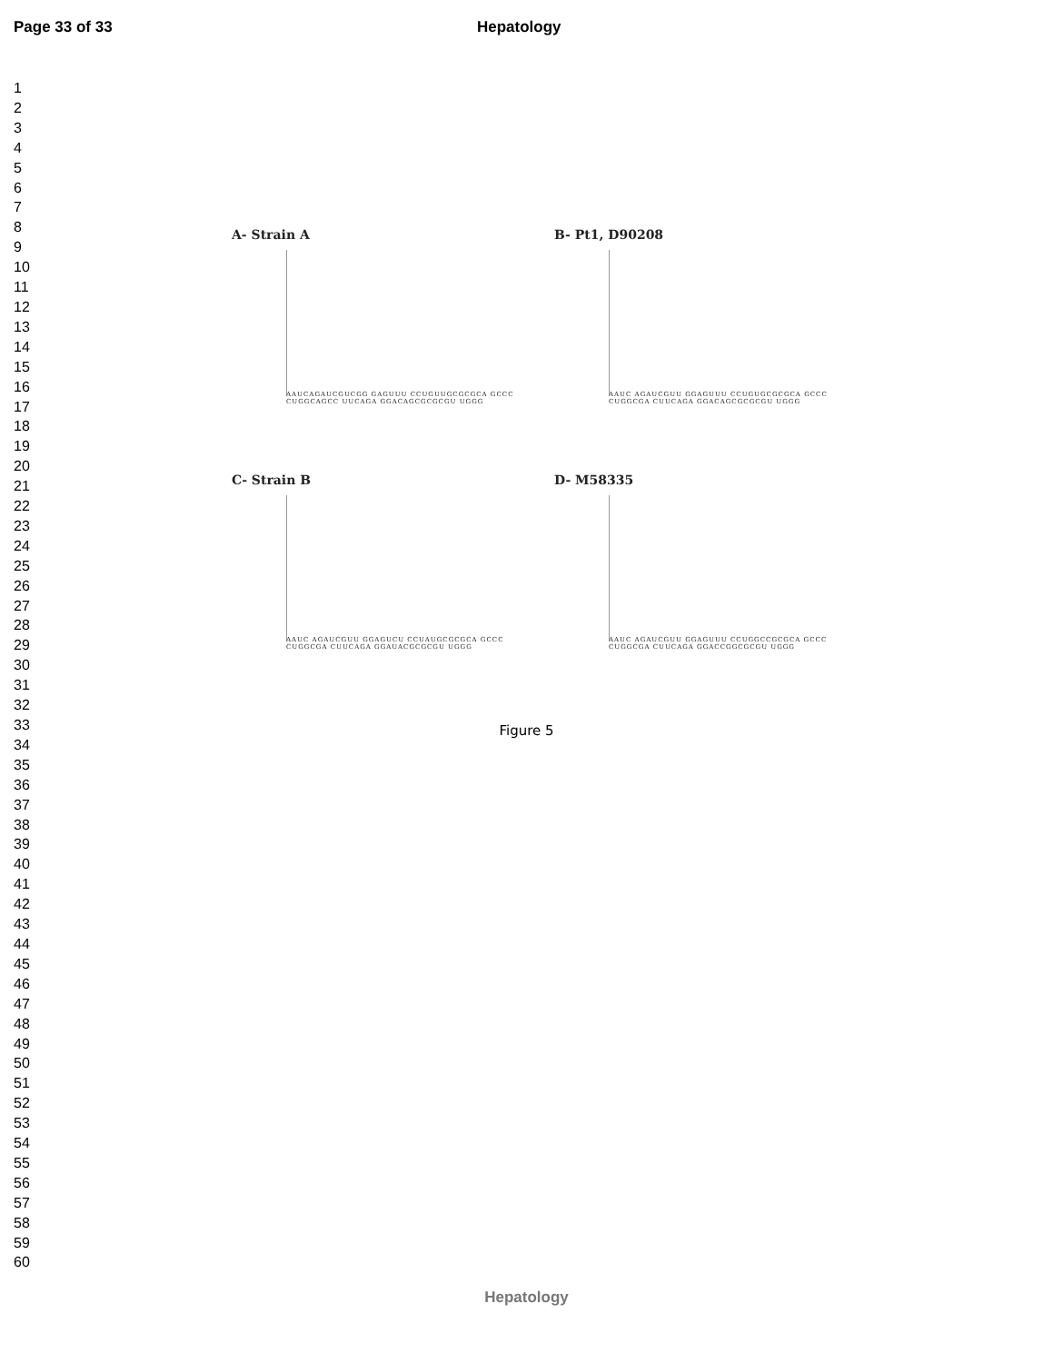Page 33 of 33 Hepatology
1
2
3
4
5
6
7
8
9
10
11
12
13
14
15
16
17
18
19
20
21
22
23
24
25
26
27
28
29
30
31
32
33
34
35
36
37
38
39
40
41
42
43
44
45
46
47
48
49
50
51
52
53
54
55
56
57
58
59
60
A- Strain A
AAUCAGAUCGUCGG GAGUUU CCUGUUGCGCGCA GCCC
CUGGCAGCC UUCAGA GGACAGCGCGCGU UGGG
B- Pt1, D90208
AAUC AGAUCGUU GGAGUUU CCUGUGCGCGCA GCCC
CUGGCGA CUUCAGA GGACAGCGCGCGU UGGG
C- Strain B
AAUC AGAUCGUU GGAGUCU CCUAUGCGCGCA GCCC
CUGGCGA CUUCAGA GGAUACGCGCGU UGGG
D- M58335
AAUC AGAUCGUU GGAGUUU CCUGGCCGCGCA GCCC
CUGGCGA CUUCAGA GGACCGGCGCGU UGGG
Figure 5
Hepatology